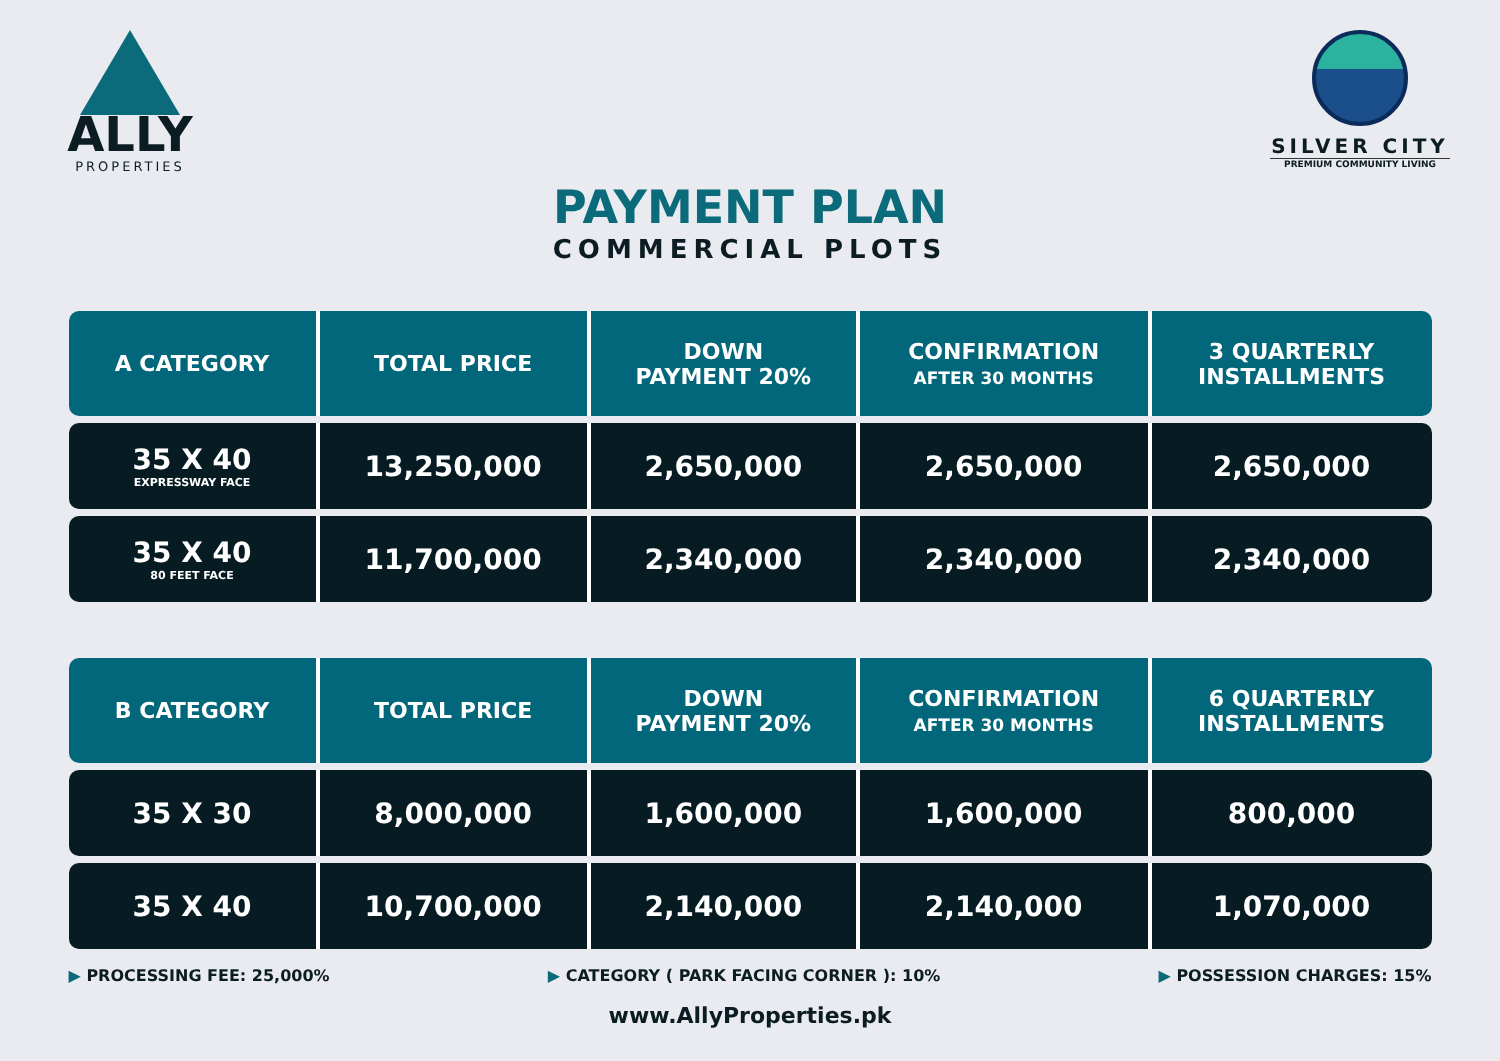ALLY
PROPERTIES
SILVER CITY
PREMIUM COMMUNITY LIVING
PAYMENT PLAN
COMMERCIAL PLOTS
| A CATEGORY | TOTAL PRICE | DOWN PAYMENT 20% | CONFIRMATION AFTER 30 MONTHS | 3 QUARTERLY INSTALLMENTS |
| --- | --- | --- | --- | --- |
| 35 X 40 EXPRESSWAY FACE | 13,250,000 | 2,650,000 | 2,650,000 | 2,650,000 |
| 35 X 40 80 FEET FACE | 11,700,000 | 2,340,000 | 2,340,000 | 2,340,000 |
| B CATEGORY | TOTAL PRICE | DOWN PAYMENT 20% | CONFIRMATION AFTER 30 MONTHS | 6 QUARTERLY INSTALLMENTS |
| --- | --- | --- | --- | --- |
| 35 X 30 | 8,000,000 | 1,600,000 | 1,600,000 | 800,000 |
| 35 X 40 | 10,700,000 | 2,140,000 | 2,140,000 | 1,070,000 |
▶ PROCESSING FEE: 25,000% ▶ CATEGORY ( PARK FACING CORNER ): 10% ▶ POSSESSION CHARGES: 15%
www.AllyProperties.pk